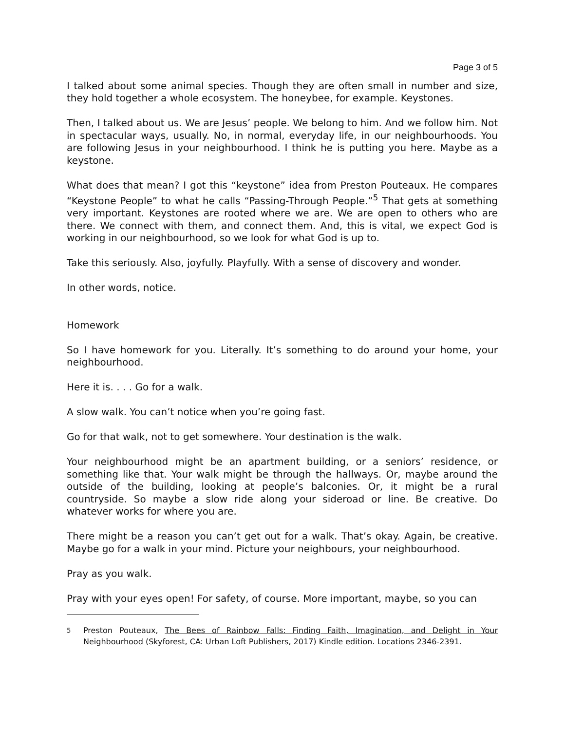Page 3 of 5
I talked about some animal species. Though they are often small in number and size, they hold together a whole ecosystem. The honeybee, for example. Keystones.
Then, I talked about us. We are Jesus’ people. We belong to him. And we follow him. Not in spectacular ways, usually. No, in normal, everyday life, in our neighbourhoods. You are following Jesus in your neighbourhood. I think he is putting you here. Maybe as a keystone.
What does that mean? I got this “keystone” idea from Preston Pouteaux. He compares “Keystone People” to what he calls “Passing-Through People.”<sup>5</sup> That gets at something very important. Keystones are rooted where we are. We are open to others who are there. We connect with them, and connect them. And, this is vital, we expect God is working in our neighbourhood, so we look for what God is up to.
Take this seriously. Also, joyfully. Playfully. With a sense of discovery and wonder.
In other words, notice.
Homework
So I have homework for you. Literally. It’s something to do around your home, your neighbourhood.
Here it is. . . . Go for a walk.
A slow walk. You can’t notice when you’re going fast.
Go for that walk, not to get somewhere. Your destination is the walk.
Your neighbourhood might be an apartment building, or a seniors’ residence, or something like that. Your walk might be through the hallways. Or, maybe around the outside of the building, looking at people’s balconies. Or, it might be a rural countryside. So maybe a slow ride along your sideroad or line. Be creative. Do whatever works for where you are.
There might be a reason you can’t get out for a walk. That’s okay. Again, be creative. Maybe go for a walk in your mind. Picture your neighbours, your neighbourhood.
Pray as you walk.
Pray with your eyes open! For safety, of course. More important, maybe, so you can
<sup>5</sup> Preston Pouteaux, The Bees of Rainbow Falls: Finding Faith, Imagination, and Delight in Your Neighbourhood (Skyforest, CA: Urban Loft Publishers, 2017) Kindle edition. Locations 2346-2391.